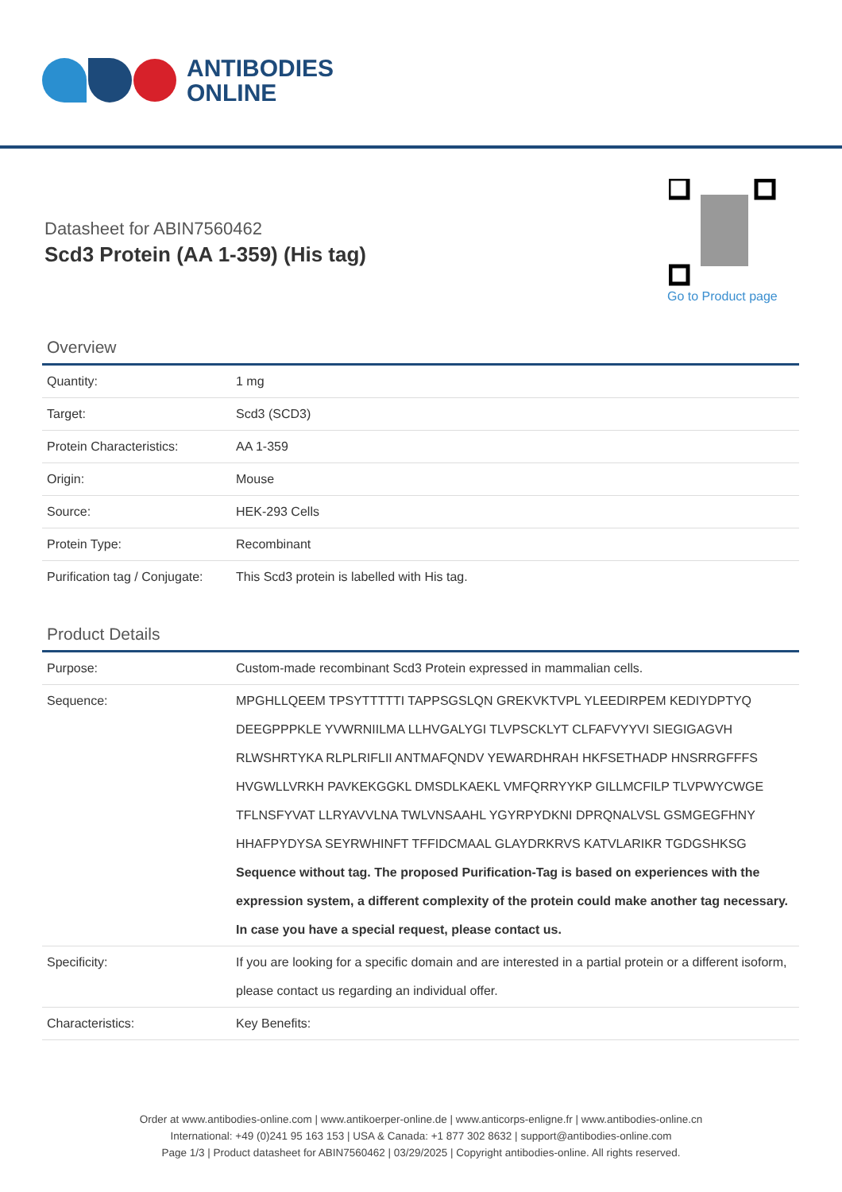ANTIBODIES
ONLINE
Datasheet for ABIN7560462
Scd3 Protein (AA 1-359) (His tag)
Go to Product page
Overview
| Quantity: | 1 mg |
| Target: | Scd3 (SCD3) |
| Protein Characteristics: | AA 1-359 |
| Origin: | Mouse |
| Source: | HEK-293 Cells |
| Protein Type: | Recombinant |
| Purification tag / Conjugate: | This Scd3 protein is labelled with His tag. |
Product Details
| Purpose: | Custom-made recombinant Scd3 Protein expressed in mammalian cells. |
| Sequence: | MPGHLLQEEM TPSYTTTTTI TAPPSGSLQN GREKVKTVPL YLEEDIRPEM KEDIYDPTYQ DEEGPPPKLE YVWRNIILMA LLHVGALYGI TLVPSCKLYT CLFAFVYYVI SIEGIGAGVH RLWSHRTYKA RLPLRIFLII ANTMAFQNDV YEWARDHRAH HKFSETHADP HNSRRGFFFS HVGWLLVRKH PAVKEKGGKL DMSDLKAEKL VMFQRRYYKP GILLMCFILP TLVPWYCWGE TFLNSFYVAT LLRYAVVLNA TWLVNSAAHL YGYRPYDKNI DPRQNALVSL GSMGEGFHNY HHAFPYDYSA SEYRWHINFT TFFIDCMAAL GLAYDRKRVS KATVLARIKR TGDGSHKSG Sequence without tag. The proposed Purification-Tag is based on experiences with the expression system, a different complexity of the protein could make another tag necessary. In case you have a special request, please contact us. |
| Specificity: | If you are looking for a specific domain and are interested in a partial protein or a different isoform, please contact us regarding an individual offer. |
| Characteristics: | Key Benefits: |
Order at www.antibodies-online.com | www.antikoerper-online.de | www.anticorps-enligne.fr | www.antibodies-online.cn
International: +49 (0)241 95 163 153 | USA & Canada: +1 877 302 8632 | support@antibodies-online.com
Page 1/3 | Product datasheet for ABIN7560462 | 03/29/2025 | Copyright antibodies-online. All rights reserved.